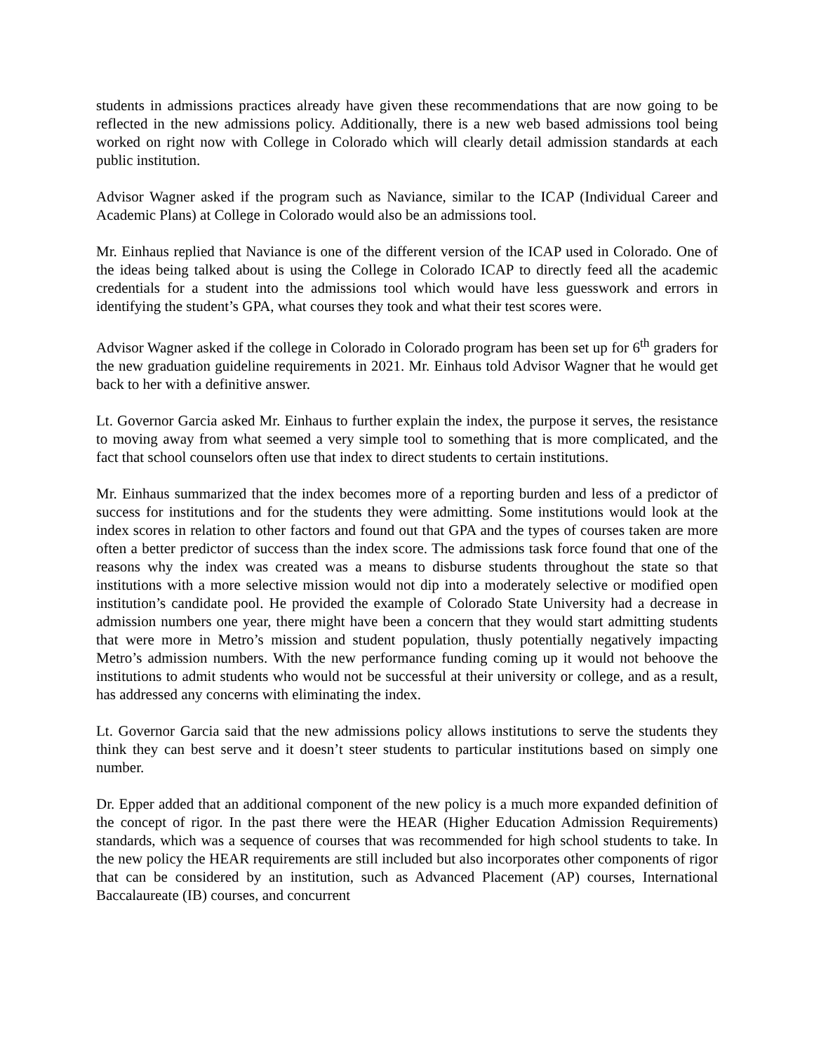students in admissions practices already have given these recommendations that are now going to be reflected in the new admissions policy. Additionally, there is a new web based admissions tool being worked on right now with College in Colorado which will clearly detail admission standards at each public institution.
Advisor Wagner asked if the program such as Naviance, similar to the ICAP (Individual Career and Academic Plans) at College in Colorado would also be an admissions tool.
Mr. Einhaus replied that Naviance is one of the different version of the ICAP used in Colorado. One of the ideas being talked about is using the College in Colorado ICAP to directly feed all the academic credentials for a student into the admissions tool which would have less guesswork and errors in identifying the student’s GPA, what courses they took and what their test scores were.
Advisor Wagner asked if the college in Colorado in Colorado program has been set up for 6<sup>th</sup> graders for the new graduation guideline requirements in 2021. Mr. Einhaus told Advisor Wagner that he would get back to her with a definitive answer.
Lt. Governor Garcia asked Mr. Einhaus to further explain the index, the purpose it serves, the resistance to moving away from what seemed a very simple tool to something that is more complicated, and the fact that school counselors often use that index to direct students to certain institutions.
Mr. Einhaus summarized that the index becomes more of a reporting burden and less of a predictor of success for institutions and for the students they were admitting. Some institutions would look at the index scores in relation to other factors and found out that GPA and the types of courses taken are more often a better predictor of success than the index score. The admissions task force found that one of the reasons why the index was created was a means to disburse students throughout the state so that institutions with a more selective mission would not dip into a moderately selective or modified open institution’s candidate pool. He provided the example of Colorado State University had a decrease in admission numbers one year, there might have been a concern that they would start admitting students that were more in Metro’s mission and student population, thusly potentially negatively impacting Metro’s admission numbers. With the new performance funding coming up it would not behoove the institutions to admit students who would not be successful at their university or college, and as a result, has addressed any concerns with eliminating the index.
Lt. Governor Garcia said that the new admissions policy allows institutions to serve the students they think they can best serve and it doesn’t steer students to particular institutions based on simply one number.
Dr. Epper added that an additional component of the new policy is a much more expanded definition of the concept of rigor. In the past there were the HEAR (Higher Education Admission Requirements) standards, which was a sequence of courses that was recommended for high school students to take. In the new policy the HEAR requirements are still included but also incorporates other components of rigor that can be considered by an institution, such as Advanced Placement (AP) courses, International Baccalaureate (IB) courses, and concurrent